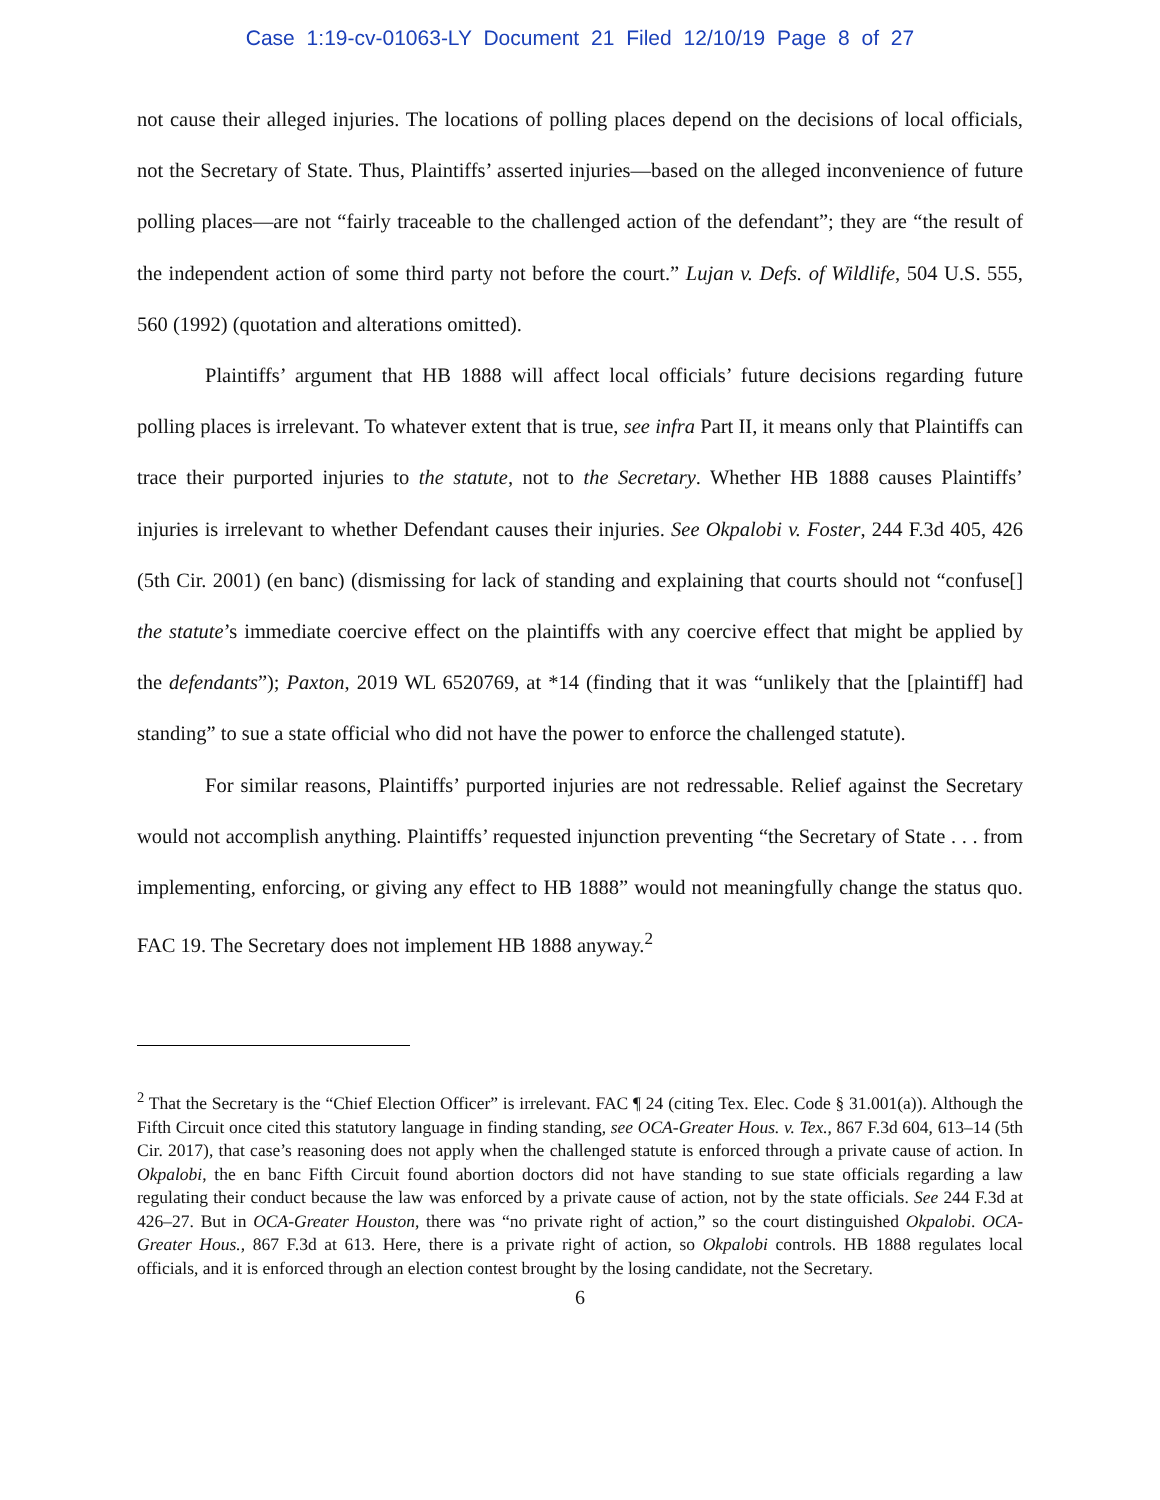Case 1:19-cv-01063-LY Document 21 Filed 12/10/19 Page 8 of 27
not cause their alleged injuries. The locations of polling places depend on the decisions of local officials, not the Secretary of State. Thus, Plaintiffs’ asserted injuries—based on the alleged inconvenience of future polling places—are not “fairly traceable to the challenged action of the defendant”; they are “the result of the independent action of some third party not before the court.” Lujan v. Defs. of Wildlife, 504 U.S. 555, 560 (1992) (quotation and alterations omitted).
Plaintiffs’ argument that HB 1888 will affect local officials’ future decisions regarding future polling places is irrelevant. To whatever extent that is true, see infra Part II, it means only that Plaintiffs can trace their purported injuries to the statute, not to the Secretary. Whether HB 1888 causes Plaintiffs’ injuries is irrelevant to whether Defendant causes their injuries. See Okpalobi v. Foster, 244 F.3d 405, 426 (5th Cir. 2001) (en banc) (dismissing for lack of standing and explaining that courts should not “confuse[] the statute’s immediate coercive effect on the plaintiffs with any coercive effect that might be applied by the defendants”); Paxton, 2019 WL 6520769, at *14 (finding that it was “unlikely that the [plaintiff] had standing” to sue a state official who did not have the power to enforce the challenged statute).
For similar reasons, Plaintiffs’ purported injuries are not redressable. Relief against the Secretary would not accomplish anything. Plaintiffs’ requested injunction preventing “the Secretary of State . . . from implementing, enforcing, or giving any effect to HB 1888” would not meaningfully change the status quo. FAC 19. The Secretary does not implement HB 1888 anyway.<sup>2</sup>
<sup>2</sup> That the Secretary is the “Chief Election Officer” is irrelevant. FAC ¶ 24 (citing Tex. Elec. Code § 31.001(a)). Although the Fifth Circuit once cited this statutory language in finding standing, see OCA-Greater Hous. v. Tex., 867 F.3d 604, 613–14 (5th Cir. 2017), that case’s reasoning does not apply when the challenged statute is enforced through a private cause of action. In Okpalobi, the en banc Fifth Circuit found abortion doctors did not have standing to sue state officials regarding a law regulating their conduct because the law was enforced by a private cause of action, not by the state officials. See 244 F.3d at 426–27. But in OCA-Greater Houston, there was “no private right of action,” so the court distinguished Okpalobi. OCA-Greater Hous., 867 F.3d at 613. Here, there is a private right of action, so Okpalobi controls. HB 1888 regulates local officials, and it is enforced through an election contest brought by the losing candidate, not the Secretary.
6